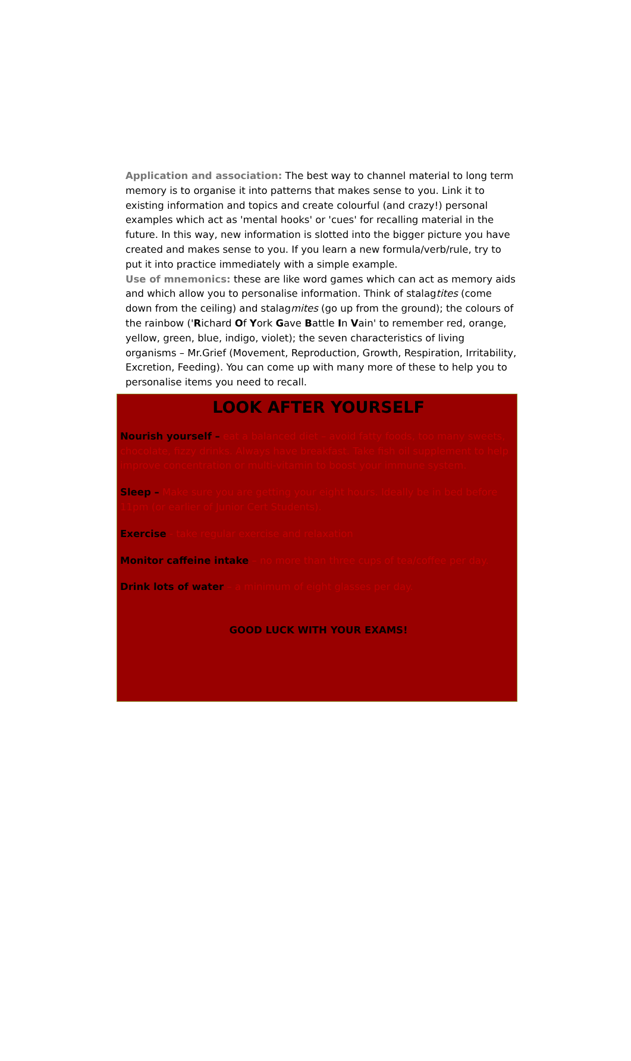Application and association: The best way to channel material to long term memory is to organise it into patterns that makes sense to you. Link it to existing information and topics and create colourful (and crazy!) personal examples which act as 'mental hooks' or 'cues' for recalling material in the future. In this way, new information is slotted into the bigger picture you have created and makes sense to you. If you learn a new formula/verb/rule, try to put it into practice immediately with a simple example.
Use of mnemonics: these are like word games which can act as memory aids and which allow you to personalise information. Think of stalagtites (come down from the ceiling) and stalagmites (go up from the ground); the colours of the rainbow ('Richard Of York Gave Battle In Vain' to remember red, orange, yellow, green, blue, indigo, violet); the seven characteristics of living organisms – Mr.Grief (Movement, Reproduction, Growth, Respiration, Irritability, Excretion, Feeding). You can come up with many more of these to help you to personalise items you need to recall.
LOOK AFTER YOURSELF
Nourish yourself – eat a balanced diet – avoid fatty foods, too many sweets, chocolate, fizzy drinks. Always have breakfast. Take fish oil supplement to help improve concentration or multi-vitamin to boost your immune system.
Sleep – Make sure you are getting your eight hours. Ideally be in bed before 11pm (or earlier of Junior Cert Students).
Exercise - take regular exercise and relaxation
Monitor caffeine intake – no more than three cups of tea/coffee per day.
Drink lots of water – a minimum of eight glasses per day.
GOOD LUCK WITH YOUR EXAMS!